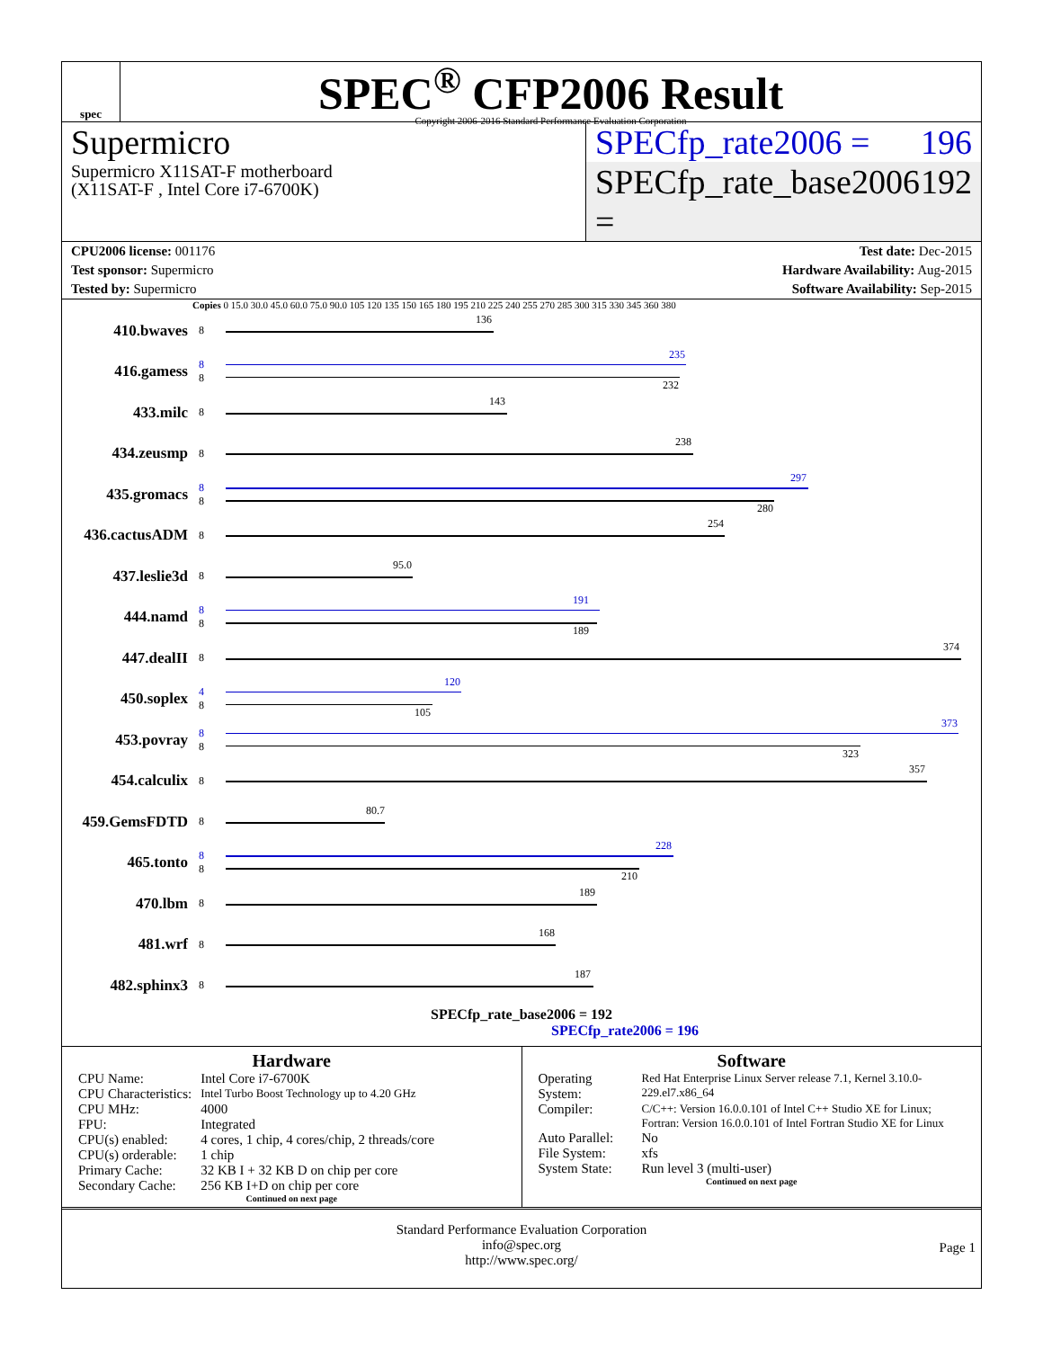spec
SPEC<sup>®</sup> CFP2006 Result
Copyright 2006-2016 Standard Performance Evaluation Corporation
Supermicro
Supermicro X11SAT-F motherboard
(X11SAT-F , Intel Core i7-6700K)
SPECfp_rate2006 = 196
SPECfp_rate_base2006 = 192
CPU2006 license: 001176 Test date: Dec-2015
Test sponsor: Supermicro Hardware Availability: Aug-2015
Tested by: Supermicro Software Availability: Sep-2015
Copies 0 15.0 30.0 45.0 60.0 75.0 90.0 105 120 135 150 165 180 195 210 225 240 255 270 285 300 315 330 345 360 380
410.bwaves
8
136
416.gamess
8
8
235
232
433.milc
8
143
434.zeusmp
8
238
435.gromacs
8
8
297
280
436.cactusADM
8
254
437.leslie3d
8
95.0
444.namd
8
8
191
189
447.dealII
8
374
450.soplex
4
8
120
105
453.povray
8
8
373
323
454.calculix
8
357
459.GemsFDTD
8
80.7
465.tonto
8
8
228
210
470.lbm
8
189
481.wrf
8
168
482.sphinx3
8
187
SPECfp_rate_base2006 = 192
SPECfp_rate2006 = 196
Hardware
| CPU Name: | Intel Core i7-6700K |
| CPU Characteristics: | Intel Turbo Boost Technology up to 4.20 GHz |
| CPU MHz: | 4000 |
| FPU: | Integrated |
| CPU(s) enabled: | 4 cores, 1 chip, 4 cores/chip, 2 threads/core |
| CPU(s) orderable: | 1 chip |
| Primary Cache: | 32 KB I + 32 KB D on chip per core |
| Secondary Cache: | 256 KB I+D on chip per core |
Continued on next page
Software
| Operating System: | Red Hat Enterprise Linux Server release 7.1, Kernel 3.10.0-229.el7.x86_64 |
| Compiler: | C/C++: Version 16.0.0.101 of Intel C++ Studio XE for Linux; Fortran: Version 16.0.0.101 of Intel Fortran Studio XE for Linux |
| Auto Parallel: | No |
| File System: | xfs |
| System State: | Run level 3 (multi-user) |
Continued on next page
Standard Performance Evaluation Corporation
info@spec.org
http://www.spec.org/
Page 1